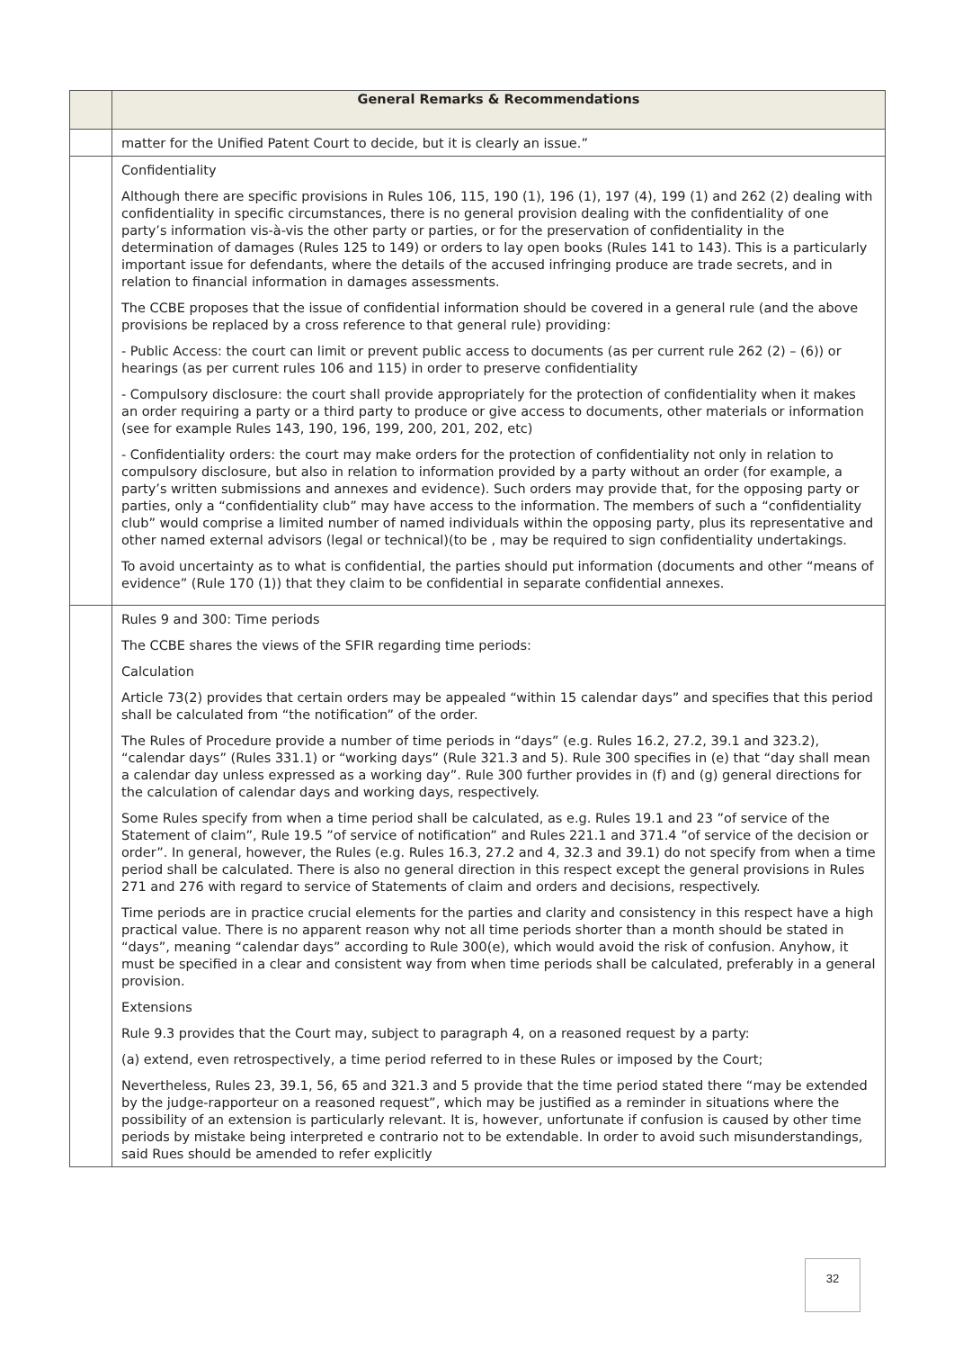| | General Remarks & Recommendations |
| --- | --- |
| | matter for the Unified Patent Court to decide, but it is clearly an issue.” |
| | Confidentiality Although there are specific provisions in Rules 106, 115, 190 (1), 196 (1), 197 (4), 199 (1) and 262 (2) dealing with confidentiality in specific circumstances, there is no general provision dealing with the confidentiality of one party’s information vis-à-vis the other party or parties, or for the preservation of confidentiality in the determination of damages (Rules 125 to 149) or orders to lay open books (Rules 141 to 143). This is a particularly important issue for defendants, where the details of the accused infringing produce are trade secrets, and in relation to financial information in damages assessments. The CCBE proposes that the issue of confidential information should be covered in a general rule (and the above provisions be replaced by a cross reference to that general rule) providing: - Public Access: the court can limit or prevent public access to documents (as per current rule 262 (2) – (6)) or hearings (as per current rules 106 and 115) in order to preserve confidentiality - Compulsory disclosure: the court shall provide appropriately for the protection of confidentiality when it makes an order requiring a party or a third party to produce or give access to documents, other materials or information (see for example Rules 143, 190, 196, 199, 200, 201, 202, etc) - Confidentiality orders: the court may make orders for the protection of confidentiality not only in relation to compulsory disclosure, but also in relation to information provided by a party without an order (for example, a party’s written submissions and annexes and evidence). Such orders may provide that, for the opposing party or parties, only a “confidentiality club” may have access to the information. The members of such a “confidentiality club” would comprise a limited number of named individuals within the opposing party, plus its representative and other named external advisors (legal or technical)(to be , may be required to sign confidentiality undertakings. To avoid uncertainty as to what is confidential, the parties should put information (documents and other “means of evidence” (Rule 170 (1)) that they claim to be confidential in separate confidential annexes. |
| | Rules 9 and 300: Time periods The CCBE shares the views of the SFIR regarding time periods: Calculation Article 73(2) provides that certain orders may be appealed “within 15 calendar days” and specifies that this period shall be calculated from “the notification” of the order. The Rules of Procedure provide a number of time periods in “days” (e.g. Rules 16.2, 27.2, 39.1 and 323.2), “calendar days” (Rules 331.1) or “working days” (Rule 321.3 and 5). Rule 300 specifies in (e) that “day shall mean a calendar day unless expressed as a working day”. Rule 300 further provides in (f) and (g) general directions for the calculation of calendar days and working days, respectively. Some Rules specify from when a time period shall be calculated, as e.g. Rules 19.1 and 23 ”of service of the Statement of claim”, Rule 19.5 ”of service of notification” and Rules 221.1 and 371.4 ”of service of the decision or order”. In general, however, the Rules (e.g. Rules 16.3, 27.2 and 4, 32.3 and 39.1) do not specify from when a time period shall be calculated. There is also no general direction in this respect except the general provisions in Rules 271 and 276 with regard to service of Statements of claim and orders and decisions, respectively. Time periods are in practice crucial elements for the parties and clarity and consistency in this respect have a high practical value. There is no apparent reason why not all time periods shorter than a month should be stated in “days”, meaning “calendar days” according to Rule 300(e), which would avoid the risk of confusion. Anyhow, it must be specified in a clear and consistent way from when time periods shall be calculated, preferably in a general provision. Extensions Rule 9.3 provides that the Court may, subject to paragraph 4, on a reasoned request by a party: (a) extend, even retrospectively, a time period referred to in these Rules or imposed by the Court; Nevertheless, Rules 23, 39.1, 56, 65 and 321.3 and 5 provide that the time period stated there “may be extended by the judge-rapporteur on a reasoned request”, which may be justified as a reminder in situations where the possibility of an extension is particularly relevant. It is, however, unfortunate if confusion is caused by other time periods by mistake being interpreted e contrario not to be extendable. In order to avoid such misunderstandings, said Rues should be amended to refer explicitly |
32